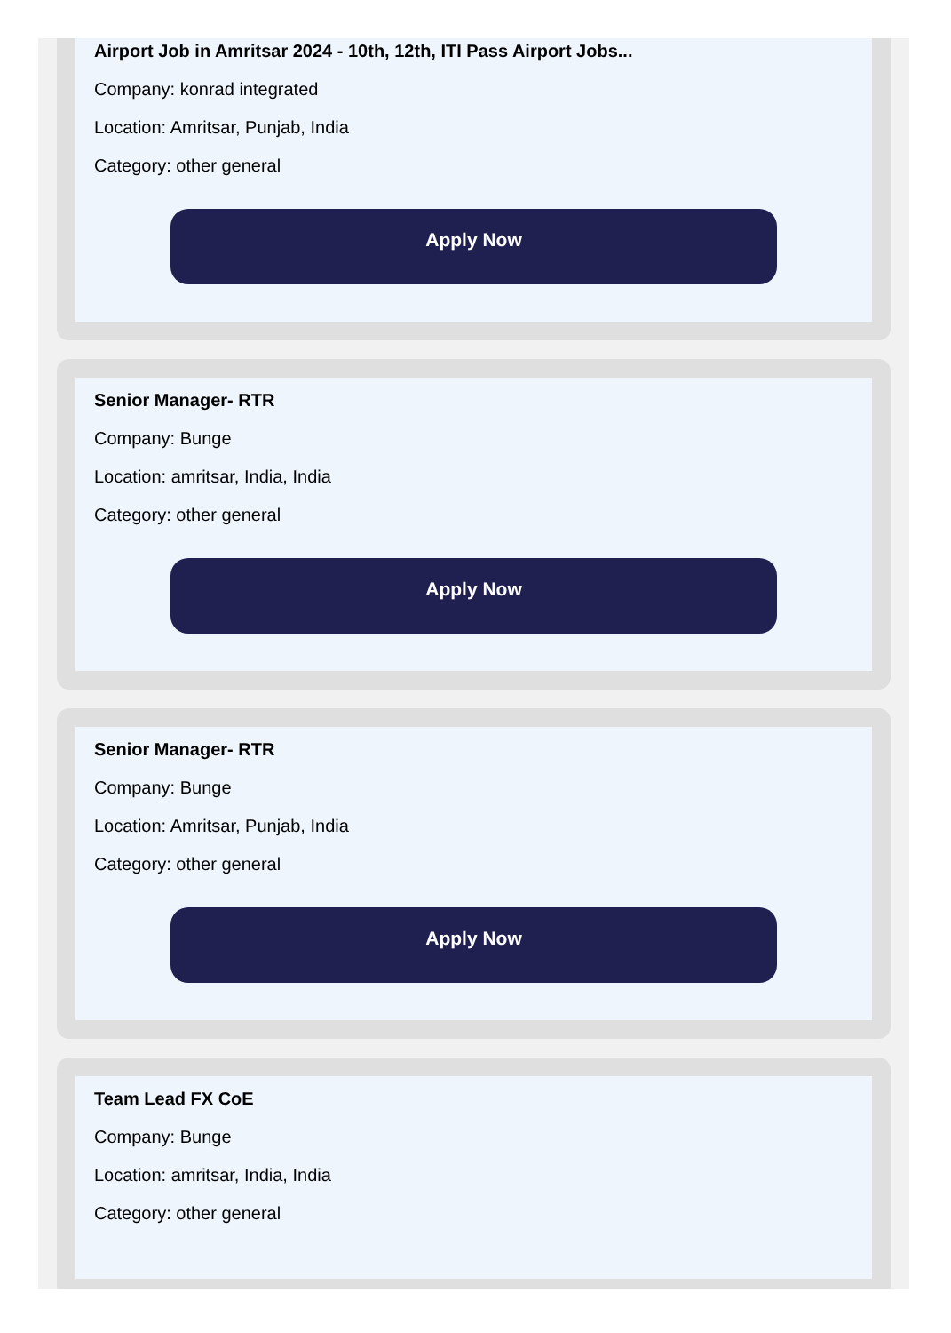Airport Job in Amritsar 2024 - 10th, 12th, ITI Pass Airport Jobs...
Company: konrad integrated
Location: Amritsar, Punjab, India
Category: other general
Apply Now
Senior Manager- RTR
Company: Bunge
Location: amritsar, India, India
Category: other general
Apply Now
Senior Manager- RTR
Company: Bunge
Location: Amritsar, Punjab, India
Category: other general
Apply Now
Team Lead FX CoE
Company: Bunge
Location: amritsar, India, India
Category: other general